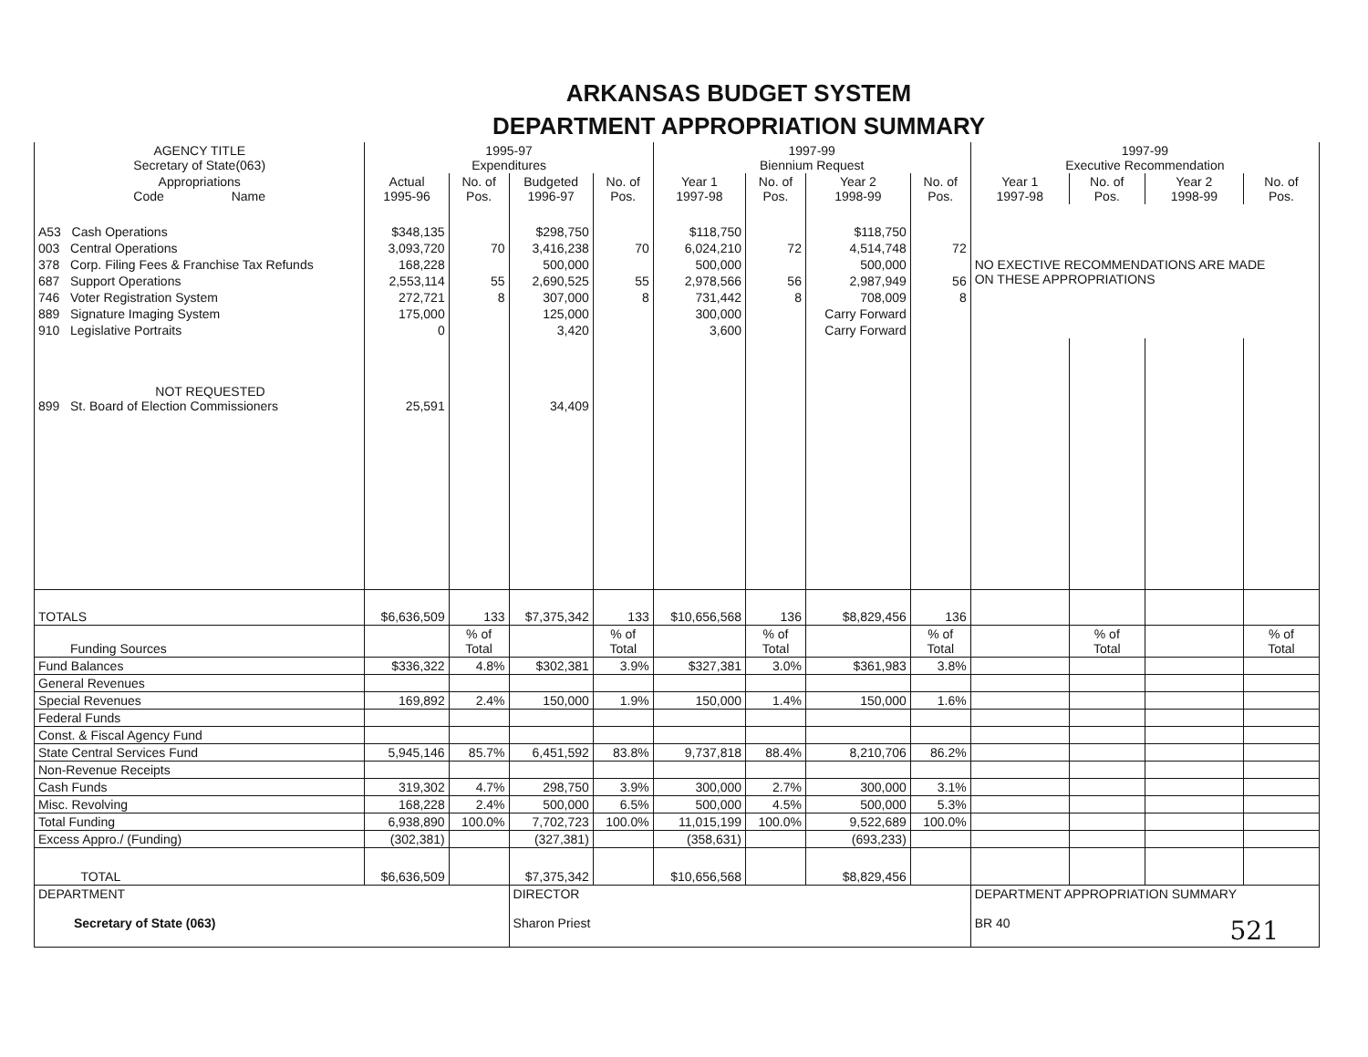ARKANSAS BUDGET SYSTEM
DEPARTMENT APPROPRIATION SUMMARY
| AGENCY TITLE Secretary of State(063) | 1995-97 Expenditures | | | | 1997-99 Biennium Request | | | | 1997-99 Executive Recommendation | | | |
| --- | --- | --- | --- | --- | --- | --- | --- | --- | --- | --- | --- | --- |
| Appropriations Code Name | Actual 1995-96 | No. of Pos. | Budgeted 1996-97 | No. of Pos. | Year 1 1997-98 | No. of Pos. | Year 2 1998-99 | No. of Pos. | Year 1 1997-98 | No. of Pos. | Year 2 1998-99 | No. of Pos. |
| A53 Cash Operations | $348,135 | | $298,750 | | $118,750 | | $118,750 | | NO EXECTIVE RECOMMENDATIONS ARE MADE ON THESE APPROPRIATIONS | | | |
| 003 Central Operations | 3,093,720 | 70 | 3,416,238 | 70 | 6,024,210 | 72 | 4,514,748 | 72 | | | | |
| 378 Corp. Filing Fees & Franchise Tax Refunds | 168,228 | | 500,000 | | 500,000 | | 500,000 | | | | | |
| 687 Support Operations | 2,553,114 | 55 | 2,690,525 | 55 | 2,978,566 | 56 | 2,987,949 | 56 | | | | |
| 746 Voter Registration System | 272,721 | 8 | 307,000 | 8 | 731,442 | 8 | 708,009 | 8 | | | | |
| 889 Signature Imaging System | 175,000 | | 125,000 | | 300,000 | | Carry Forward | | | | | |
| 910 Legislative Portraits | 0 | | 3,420 | | 3,600 | | Carry Forward | | | | | |
| NOT REQUESTED 899 St. Board of Election Commissioners | 25,591 | | 34,409 | | | | | | | | | |
| TOTALS | $6,636,509 | 133 | $7,375,342 | 133 | $10,656,568 | 136 | $8,829,456 | 136 | | | | |
| Funding Sources | | % of Total | | % of Total | | % of Total | | % of Total | | % of Total | | % of Total |
| Fund Balances | $336,322 | 4.8% | $302,381 | 3.9% | $327,381 | 3.0% | $361,983 | 3.8% | | | | |
| General Revenues | | | | | | | | | | | | |
| Special Revenues | 169,892 | 2.4% | 150,000 | 1.9% | 150,000 | 1.4% | 150,000 | 1.6% | | | | |
| Federal Funds | | | | | | | | | | | | |
| Const. & Fiscal Agency Fund | | | | | | | | | | | | |
| State Central Services Fund | 5,945,146 | 85.7% | 6,451,592 | 83.8% | 9,737,818 | 88.4% | 8,210,706 | 86.2% | | | | |
| Non-Revenue Receipts | | | | | | | | | | | | |
| Cash Funds | 319,302 | 4.7% | 298,750 | 3.9% | 300,000 | 2.7% | 300,000 | 3.1% | | | | |
| Misc. Revolving | 168,228 | 2.4% | 500,000 | 6.5% | 500,000 | 4.5% | 500,000 | 5.3% | | | | |
| Total Funding | 6,938,890 | 100.0% | 7,702,723 | 100.0% | 11,015,199 | 100.0% | 9,522,689 | 100.0% | | | | |
| Excess Appro./ (Funding) | (302,381) | | (327,381) | | (358,631) | | (693,233) | | | | | |
| TOTAL | $6,636,509 | | $7,375,342 | | $10,656,568 | | $8,829,456 | | | | | |
| DEPARTMENT Secretary of State (063) | | | DIRECTOR Sharon Priest | | | | | | DEPARTMENT APPROPRIATION SUMMARY BR 40 521 | | | |